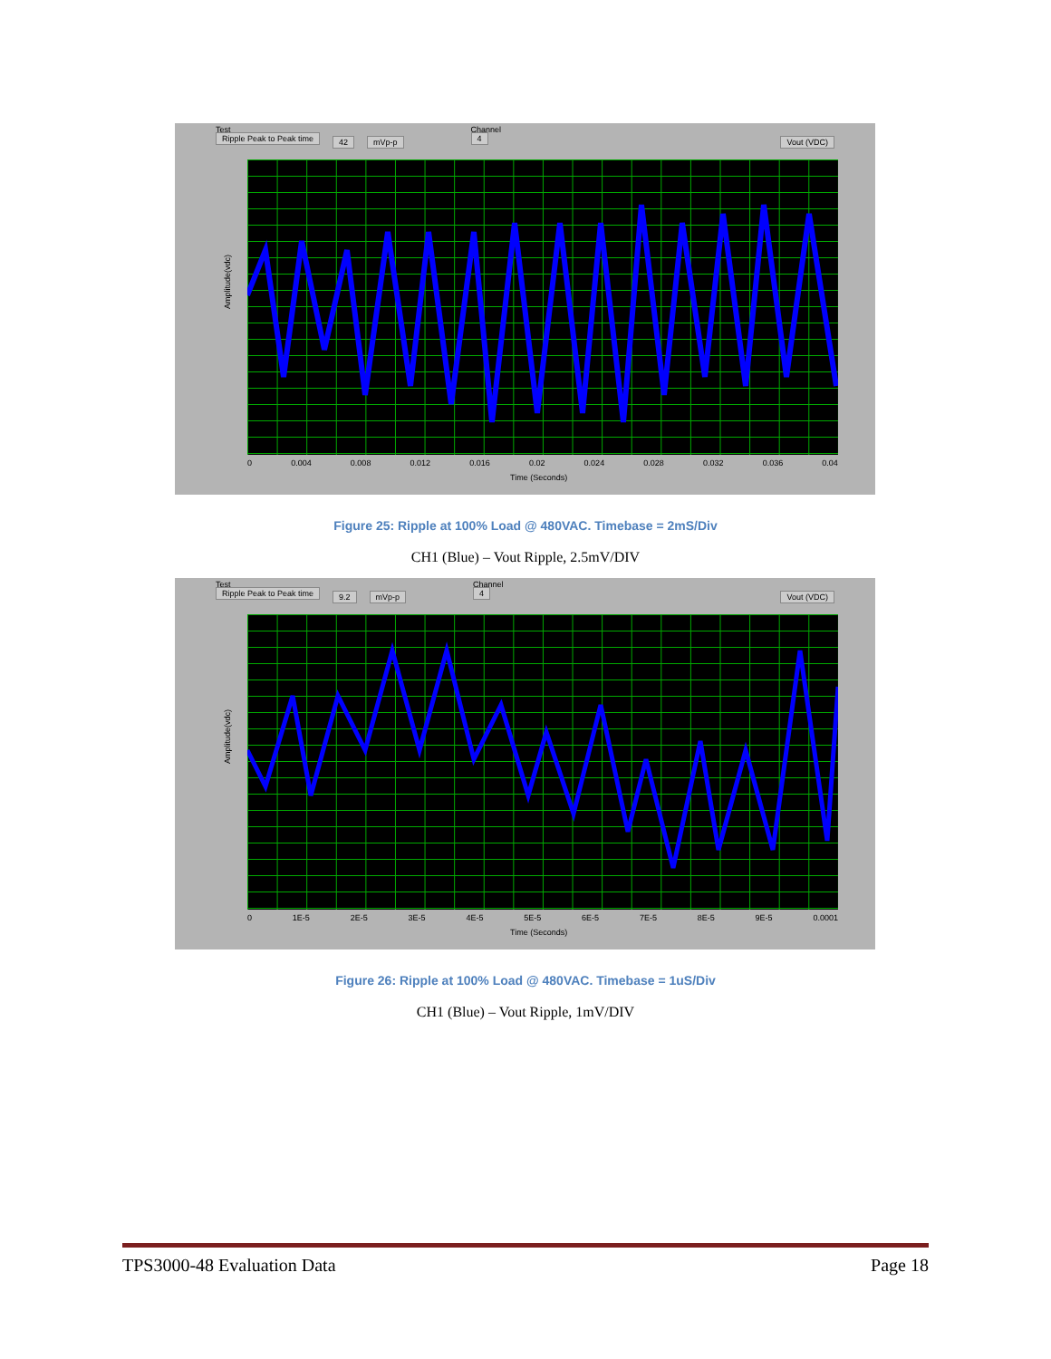Test
Ripple Peak to Peak time 42 mVp-p Channel
4 Vout (VDC)
Amplitude(vdc)
0 0.004 0.008 0.012 0.016 0.02 0.024 0.028 0.032 0.036 0.04
Time (Seconds)
Figure 25: Ripple at 100% Load @ 480VAC. Timebase = 2mS/Div
CH1 (Blue) – Vout Ripple, 2.5mV/DIV
Test
Ripple Peak to Peak time 9.2 mVp-p Channel
4 Vout (VDC)
Amplitude(vdc)
0 1E-5 2E-5 3E-5 4E-5 5E-5 6E-5 7E-5 8E-5 9E-5 0.0001
Time (Seconds)
Figure 26: Ripple at 100% Load @ 480VAC. Timebase = 1uS/Div
CH1 (Blue) – Vout Ripple, 1mV/DIV
TPS3000-48 Evaluation Data Page 18